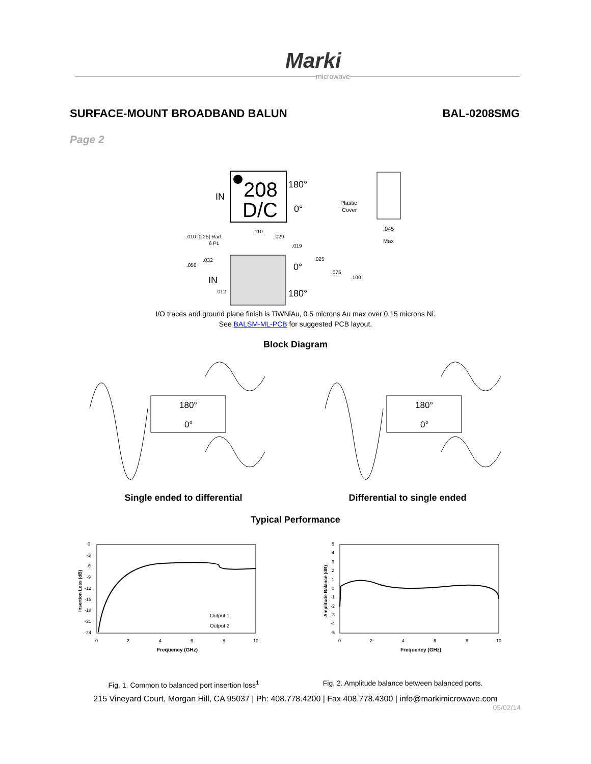Marki
microwave
SURFACE-MOUNT BROADBAND BALUN BAL-0208SMG
Page 2
208
D/C
IN
180°
0°
Plastic
Cover
.045
Max
.010 [0.25] Rad.
6 PL
.110
.029
.019
.032
.050
.025
.075
.100
.012
0°
IN
180°
I/O traces and ground plane finish is TiWNiAu, 0.5 microns Au max over 0.15 microns Ni.
See BALSM-ML-PCB for suggested PCB layout.
Block Diagram
180°
0°
180°
0°
Single ended to differential Differential to single ended
Typical Performance
Output 1
Output 2
Frequency (GHz)
Insertion Loss (dB)
Frequency (GHz)
Amplitude Balance (dB)
0
-3
-6
-9
-12
-15
-18
-21
-24
0
2
4
6
8
10
5
4
3
2
1
0
-1
-2
-3
-4
-5
0
2
4
6
8
10
Fig. 1. Common to balanced port insertion loss<sup>1</sup> Fig. 2. Amplitude balance between balanced ports.
215 Vineyard Court, Morgan Hill, CA 95037 | Ph: 408.778.4200 | Fax 408.778.4300 | info@markimicrowave.com
05/02/14